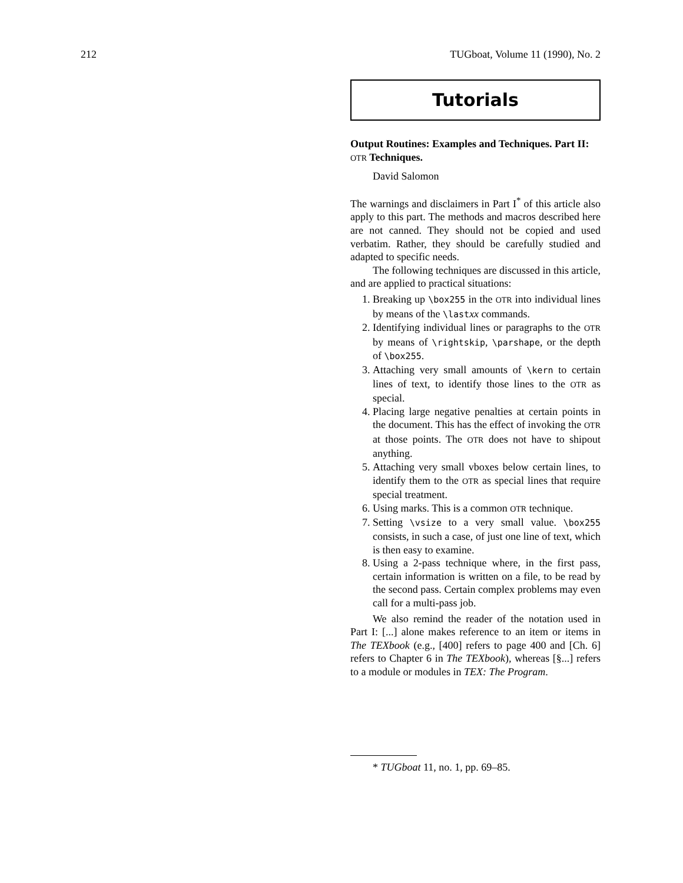212 TUGboat, Volume 11 (1990), No. 2
Tutorials
Output Routines: Examples and Techniques. Part II: OTR Techniques.
David Salomon
The warnings and disclaimers in Part I<sup>*</sup> of this article also apply to this part. The methods and macros described here are not canned. They should not be copied and used verbatim. Rather, they should be carefully studied and adapted to specific needs.
The following techniques are discussed in this article, and are applied to practical situations:
1. Breaking up \box255 in the OTR into individual lines by means of the \lastxx commands.
2. Identifying individual lines or paragraphs to the OTR by means of \rightskip, \parshape, or the depth of \box255.
3. Attaching very small amounts of \kern to certain lines of text, to identify those lines to the OTR as special.
4. Placing large negative penalties at certain points in the document. This has the effect of invoking the OTR at those points. The OTR does not have to shipout anything.
5. Attaching very small vboxes below certain lines, to identify them to the OTR as special lines that require special treatment.
6. Using marks. This is a common OTR technique.
7. Setting \vsize to a very small value. \box255 consists, in such a case, of just one line of text, which is then easy to examine.
8. Using a 2-pass technique where, in the first pass, certain information is written on a file, to be read by the second pass. Certain complex problems may even call for a multi-pass job.
We also remind the reader of the notation used in Part I: [...] alone makes reference to an item or items in The TEXbook (e.g., [400] refers to page 400 and [Ch. 6] refers to Chapter 6 in The TEXbook), whereas [§...] refers to a module or modules in TEX: The Program.
* TUGboat 11, no. 1, pp. 69–85.